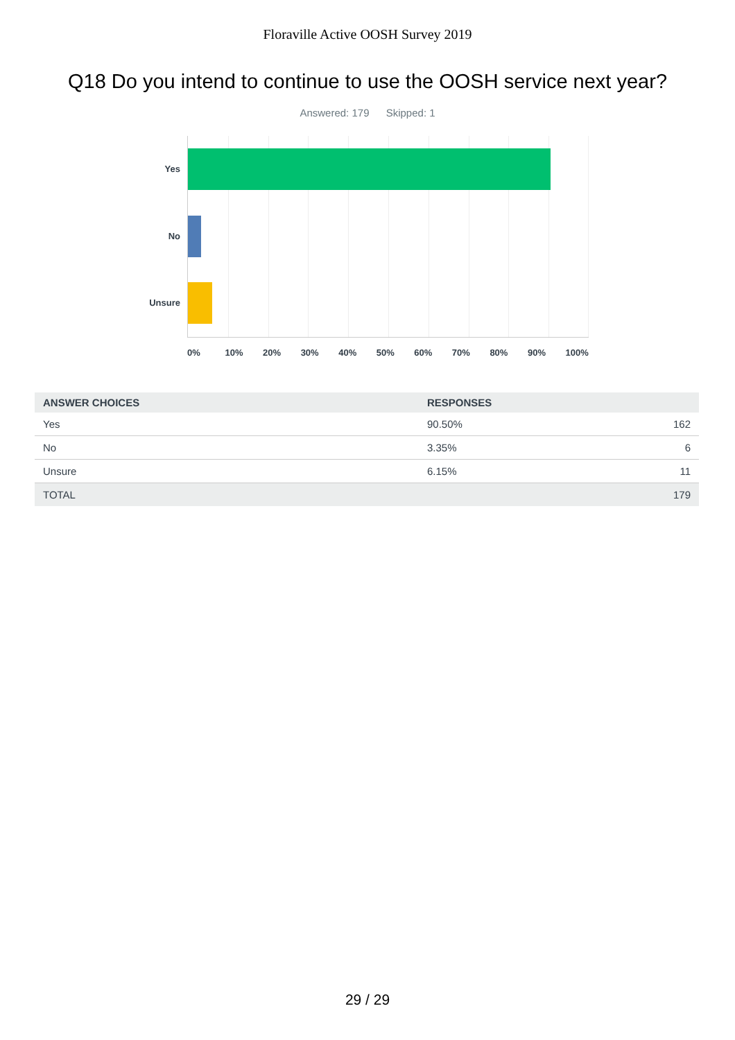Floraville Active OOSH Survey 2019
Q18 Do you intend to continue to use the OOSH service next year?
Answered: 179 Skipped: 1
Yes
No
Unsure
0% 10% 20% 30% 40% 50% 60% 70% 80% 90% 100%
| ANSWER CHOICES | RESPONSES | |
| --- | --- | --- |
| Yes | 90.50% | 162 |
| No | 3.35% | 6 |
| Unsure | 6.15% | 11 |
| TOTAL | | 179 |
29 / 29